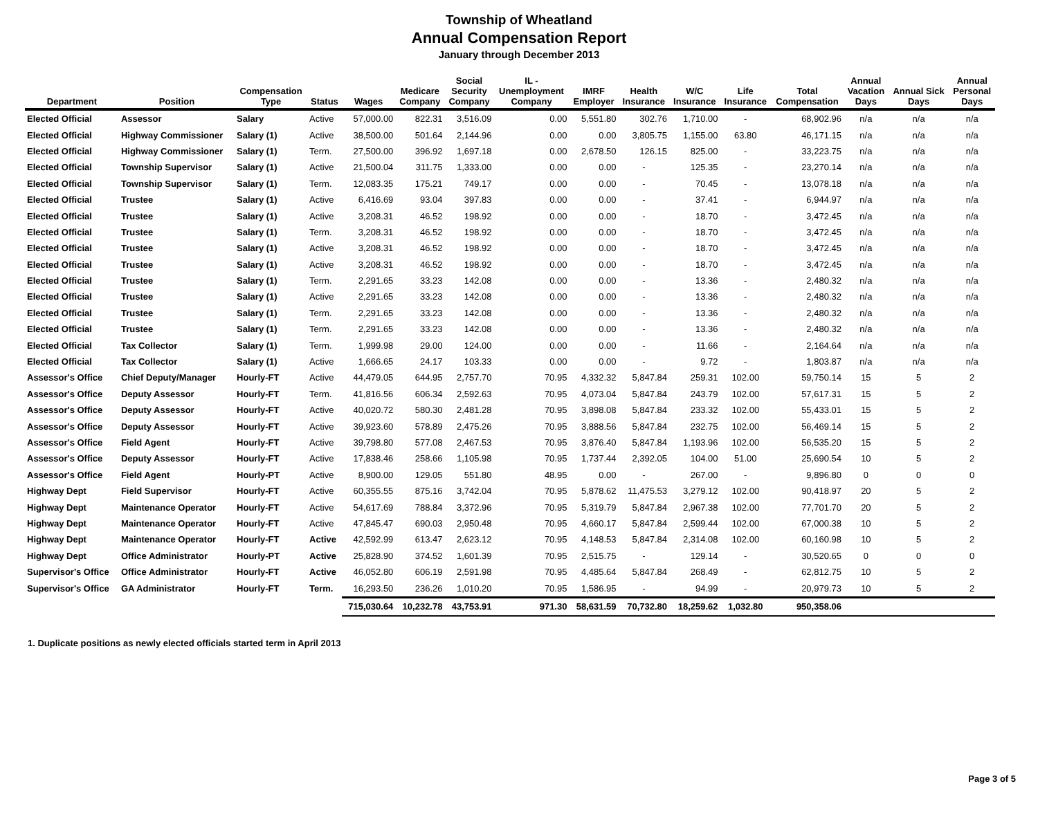Township of Wheatland
Annual Compensation Report
January through December 2013
| Department | Position | Compensation Type | Status | Wages | Medicare Company | Social Security Company | IL - Unemployment Company | IMRF Employer | Health Insurance | W/C Insurance | Life Insurance | Total Compensation | Annual Vacation Days | Annual Sick Days | Annual Personal Days |
| --- | --- | --- | --- | --- | --- | --- | --- | --- | --- | --- | --- | --- | --- | --- | --- |
| Elected Official | Assessor | Salary | Active | 57,000.00 | 822.31 | 3,516.09 | 0.00 | 5,551.80 | 302.76 | 1,710.00 | - | 68,902.96 | n/a | n/a | n/a |
| Elected Official | Highway Commissioner | Salary (1) | Active | 38,500.00 | 501.64 | 2,144.96 | 0.00 | 0.00 | 3,805.75 | 1,155.00 | 63.80 | 46,171.15 | n/a | n/a | n/a |
| Elected Official | Highway Commissioner | Salary (1) | Term. | 27,500.00 | 396.92 | 1,697.18 | 0.00 | 2,678.50 | 126.15 | 825.00 | - | 33,223.75 | n/a | n/a | n/a |
| Elected Official | Township Supervisor | Salary (1) | Active | 21,500.04 | 311.75 | 1,333.00 | 0.00 | 0.00 | - | 125.35 | - | 23,270.14 | n/a | n/a | n/a |
| Elected Official | Township Supervisor | Salary (1) | Term. | 12,083.35 | 175.21 | 749.17 | 0.00 | 0.00 | - | 70.45 | - | 13,078.18 | n/a | n/a | n/a |
| Elected Official | Trustee | Salary (1) | Active | 6,416.69 | 93.04 | 397.83 | 0.00 | 0.00 | - | 37.41 | - | 6,944.97 | n/a | n/a | n/a |
| Elected Official | Trustee | Salary (1) | Active | 3,208.31 | 46.52 | 198.92 | 0.00 | 0.00 | - | 18.70 | - | 3,472.45 | n/a | n/a | n/a |
| Elected Official | Trustee | Salary (1) | Term. | 3,208.31 | 46.52 | 198.92 | 0.00 | 0.00 | - | 18.70 | - | 3,472.45 | n/a | n/a | n/a |
| Elected Official | Trustee | Salary (1) | Active | 3,208.31 | 46.52 | 198.92 | 0.00 | 0.00 | - | 18.70 | - | 3,472.45 | n/a | n/a | n/a |
| Elected Official | Trustee | Salary (1) | Active | 3,208.31 | 46.52 | 198.92 | 0.00 | 0.00 | - | 18.70 | - | 3,472.45 | n/a | n/a | n/a |
| Elected Official | Trustee | Salary (1) | Term. | 2,291.65 | 33.23 | 142.08 | 0.00 | 0.00 | - | 13.36 | - | 2,480.32 | n/a | n/a | n/a |
| Elected Official | Trustee | Salary (1) | Active | 2,291.65 | 33.23 | 142.08 | 0.00 | 0.00 | - | 13.36 | - | 2,480.32 | n/a | n/a | n/a |
| Elected Official | Trustee | Salary (1) | Term. | 2,291.65 | 33.23 | 142.08 | 0.00 | 0.00 | - | 13.36 | - | 2,480.32 | n/a | n/a | n/a |
| Elected Official | Trustee | Salary (1) | Term. | 2,291.65 | 33.23 | 142.08 | 0.00 | 0.00 | - | 13.36 | - | 2,480.32 | n/a | n/a | n/a |
| Elected Official | Tax Collector | Salary (1) | Term. | 1,999.98 | 29.00 | 124.00 | 0.00 | 0.00 | - | 11.66 | - | 2,164.64 | n/a | n/a | n/a |
| Elected Official | Tax Collector | Salary (1) | Active | 1,666.65 | 24.17 | 103.33 | 0.00 | 0.00 | - | 9.72 | - | 1,803.87 | n/a | n/a | n/a |
| Assessor's Office | Chief Deputy/Manager | Hourly-FT | Active | 44,479.05 | 644.95 | 2,757.70 | 70.95 | 4,332.32 | 5,847.84 | 259.31 | 102.00 | 59,750.14 | 15 | 5 | 2 |
| Assessor's Office | Deputy Assessor | Hourly-FT | Term. | 41,816.56 | 606.34 | 2,592.63 | 70.95 | 4,073.04 | 5,847.84 | 243.79 | 102.00 | 57,617.31 | 15 | 5 | 2 |
| Assessor's Office | Deputy Assessor | Hourly-FT | Active | 40,020.72 | 580.30 | 2,481.28 | 70.95 | 3,898.08 | 5,847.84 | 233.32 | 102.00 | 55,433.01 | 15 | 5 | 2 |
| Assessor's Office | Deputy Assessor | Hourly-FT | Active | 39,923.60 | 578.89 | 2,475.26 | 70.95 | 3,888.56 | 5,847.84 | 232.75 | 102.00 | 56,469.14 | 15 | 5 | 2 |
| Assessor's Office | Field Agent | Hourly-FT | Active | 39,798.80 | 577.08 | 2,467.53 | 70.95 | 3,876.40 | 5,847.84 | 1,193.96 | 102.00 | 56,535.20 | 15 | 5 | 2 |
| Assessor's Office | Deputy Assessor | Hourly-FT | Active | 17,838.46 | 258.66 | 1,105.98 | 70.95 | 1,737.44 | 2,392.05 | 104.00 | 51.00 | 25,690.54 | 10 | 5 | 2 |
| Assessor's Office | Field Agent | Hourly-PT | Active | 8,900.00 | 129.05 | 551.80 | 48.95 | 0.00 | - | 267.00 | - | 9,896.80 | 0 | 0 | 0 |
| Highway Dept | Field Supervisor | Hourly-FT | Active | 60,355.55 | 875.16 | 3,742.04 | 70.95 | 5,878.62 | 11,475.53 | 3,279.12 | 102.00 | 90,418.97 | 20 | 5 | 2 |
| Highway Dept | Maintenance Operator | Hourly-FT | Active | 54,617.69 | 788.84 | 3,372.96 | 70.95 | 5,319.79 | 5,847.84 | 2,967.38 | 102.00 | 77,701.70 | 20 | 5 | 2 |
| Highway Dept | Maintenance Operator | Hourly-FT | Active | 47,845.47 | 690.03 | 2,950.48 | 70.95 | 4,660.17 | 5,847.84 | 2,599.44 | 102.00 | 67,000.38 | 10 | 5 | 2 |
| Highway Dept | Maintenance Operator | Hourly-FT | Active | 42,592.99 | 613.47 | 2,623.12 | 70.95 | 4,148.53 | 5,847.84 | 2,314.08 | 102.00 | 60,160.98 | 10 | 5 | 2 |
| Highway Dept | Office Administrator | Hourly-PT | Active | 25,828.90 | 374.52 | 1,601.39 | 70.95 | 2,515.75 | - | 129.14 | - | 30,520.65 | 0 | 0 | 0 |
| Supervisor's Office | Office Administrator | Hourly-FT | Active | 46,052.80 | 606.19 | 2,591.98 | 70.95 | 4,485.64 | 5,847.84 | 268.49 | - | 62,812.75 | 10 | 5 | 2 |
| Supervisor's Office | GA Administrator | Hourly-FT | Term. | 16,293.50 | 236.26 | 1,010.20 | 70.95 | 1,586.95 | - | 94.99 | - | 20,979.73 | 10 | 5 | 2 |
| | | | | 715,030.64 | 10,232.78 | 43,753.91 | 971.30 | 58,631.59 | 70,732.80 | 18,259.62 | 1,032.80 | 950,358.06 | | | |
1. Duplicate positions as newly elected officials started term in April 2013
Page 3 of 5